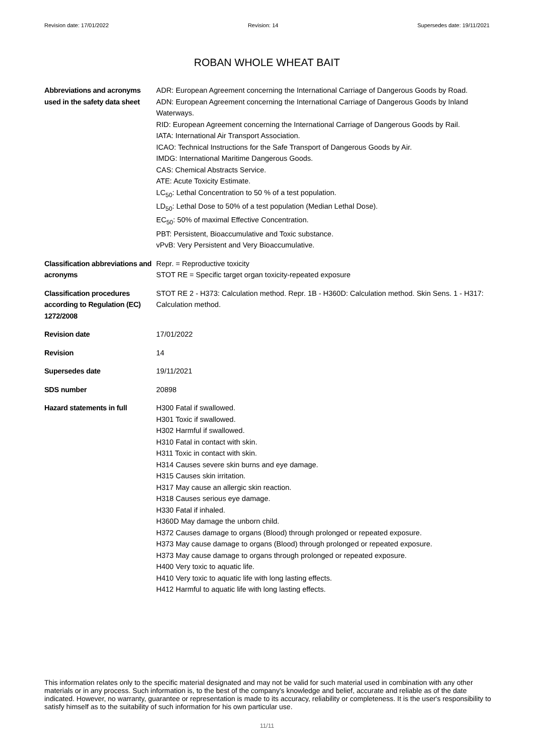Revision date: 17/01/2022 Revision: 14 Supersedes date: 19/11/2021
ROBAN WHOLE WHEAT BAIT
| Abbreviations and acronyms used in the safety data sheet | ADR: European Agreement concerning the International Carriage of Dangerous Goods by Road. ADN: European Agreement concerning the International Carriage of Dangerous Goods by Inland Waterways. RID: European Agreement concerning the International Carriage of Dangerous Goods by Rail. IATA: International Air Transport Association. ICAO: Technical Instructions for the Safe Transport of Dangerous Goods by Air. IMDG: International Maritime Dangerous Goods. CAS: Chemical Abstracts Service. ATE: Acute Toxicity Estimate. LC<sub>50</sub>: Lethal Concentration to 50 % of a test population. LD<sub>50</sub>: Lethal Dose to 50% of a test population (Median Lethal Dose). EC<sub>50</sub>: 50% of maximal Effective Concentration. PBT: Persistent, Bioaccumulative and Toxic substance. vPvB: Very Persistent and Very Bioaccumulative. |
| Classification abbreviations and acronyms | Repr. = Reproductive toxicity STOT RE = Specific target organ toxicity-repeated exposure |
| Classification procedures according to Regulation (EC) 1272/2008 | STOT RE 2 - H373: Calculation method. Repr. 1B - H360D: Calculation method. Skin Sens. 1 - H317: Calculation method. |
| Revision date | 17/01/2022 |
| Revision | 14 |
| Supersedes date | 19/11/2021 |
| SDS number | 20898 |
| Hazard statements in full | H300 Fatal if swallowed. H301 Toxic if swallowed. H302 Harmful if swallowed. H310 Fatal in contact with skin. H311 Toxic in contact with skin. H314 Causes severe skin burns and eye damage. H315 Causes skin irritation. H317 May cause an allergic skin reaction. H318 Causes serious eye damage. H330 Fatal if inhaled. H360D May damage the unborn child. H372 Causes damage to organs (Blood) through prolonged or repeated exposure. H373 May cause damage to organs (Blood) through prolonged or repeated exposure. H373 May cause damage to organs through prolonged or repeated exposure. H400 Very toxic to aquatic life. H410 Very toxic to aquatic life with long lasting effects. H412 Harmful to aquatic life with long lasting effects. |
This information relates only to the specific material designated and may not be valid for such material used in combination with any other materials or in any process. Such information is, to the best of the company's knowledge and belief, accurate and reliable as of the date indicated. However, no warranty, guarantee or representation is made to its accuracy, reliability or completeness. It is the user's responsibility to satisfy himself as to the suitability of such information for his own particular use.
11/11